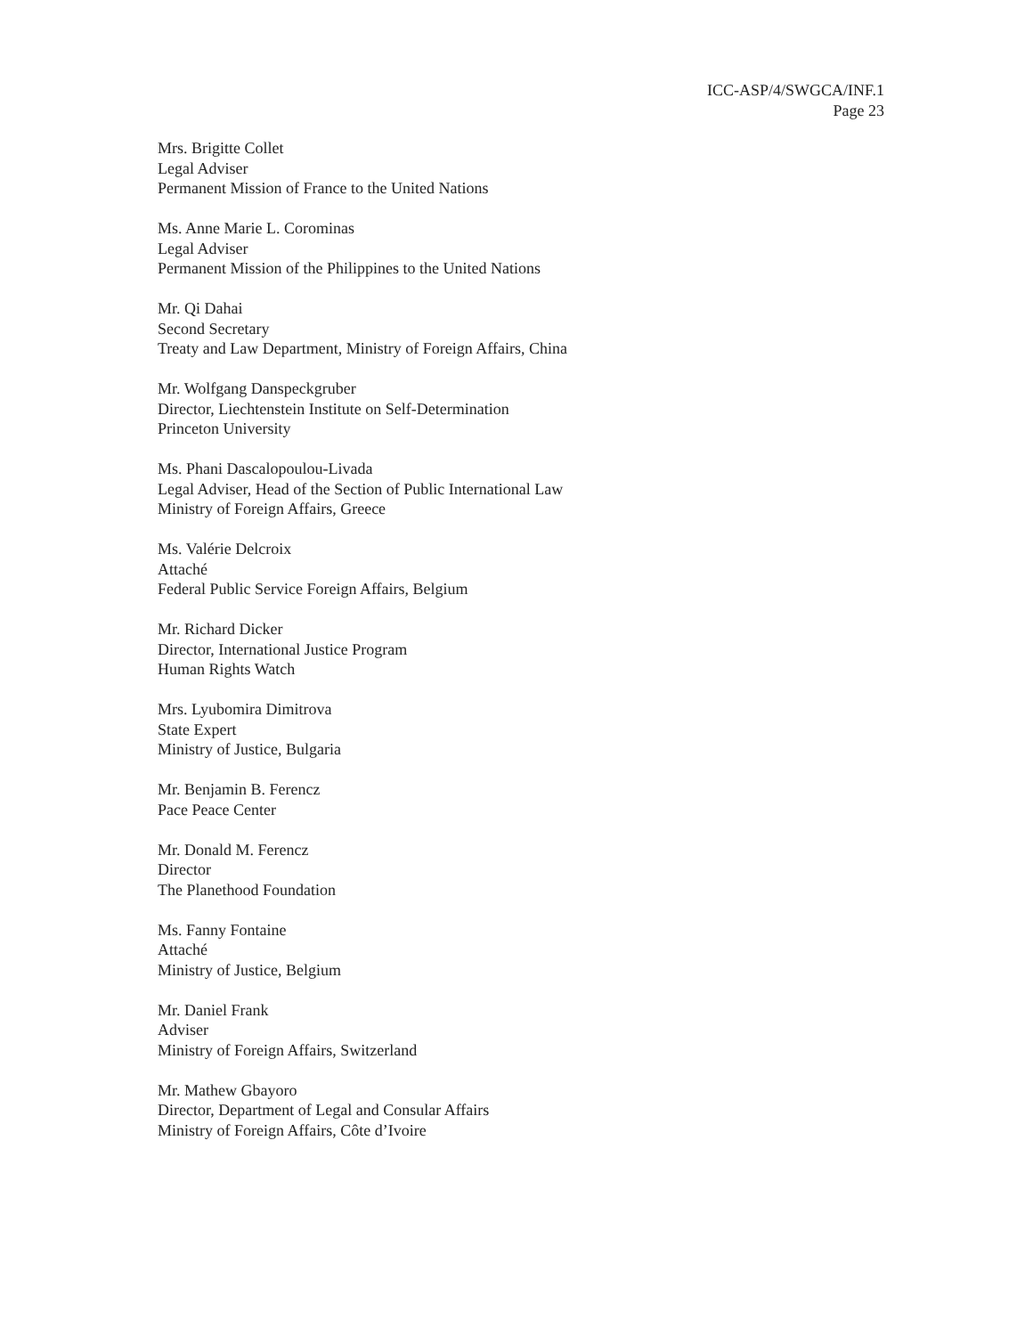ICC-ASP/4/SWGCA/INF.1
Page 23
Mrs. Brigitte Collet
Legal Adviser
Permanent Mission of France to the United Nations
Ms. Anne Marie L. Corominas
Legal Adviser
Permanent Mission of the Philippines to the United Nations
Mr. Qi Dahai
Second Secretary
Treaty and Law Department, Ministry of Foreign Affairs, China
Mr. Wolfgang Danspeckgruber
Director, Liechtenstein Institute on Self-Determination
Princeton University
Ms. Phani Dascalopoulou-Livada
Legal Adviser, Head of the Section of Public International Law
Ministry of Foreign Affairs, Greece
Ms. Valérie Delcroix
Attaché
Federal Public Service Foreign Affairs, Belgium
Mr. Richard Dicker
Director, International Justice Program
Human Rights Watch
Mrs. Lyubomira Dimitrova
State Expert
Ministry of Justice, Bulgaria
Mr. Benjamin B. Ferencz
Pace Peace Center
Mr. Donald M. Ferencz
Director
The Planethood Foundation
Ms. Fanny Fontaine
Attaché
Ministry of Justice, Belgium
Mr. Daniel Frank
Adviser
Ministry of Foreign Affairs, Switzerland
Mr. Mathew Gbayoro
Director, Department of Legal and Consular Affairs
Ministry of Foreign Affairs, Côte d’Ivoire